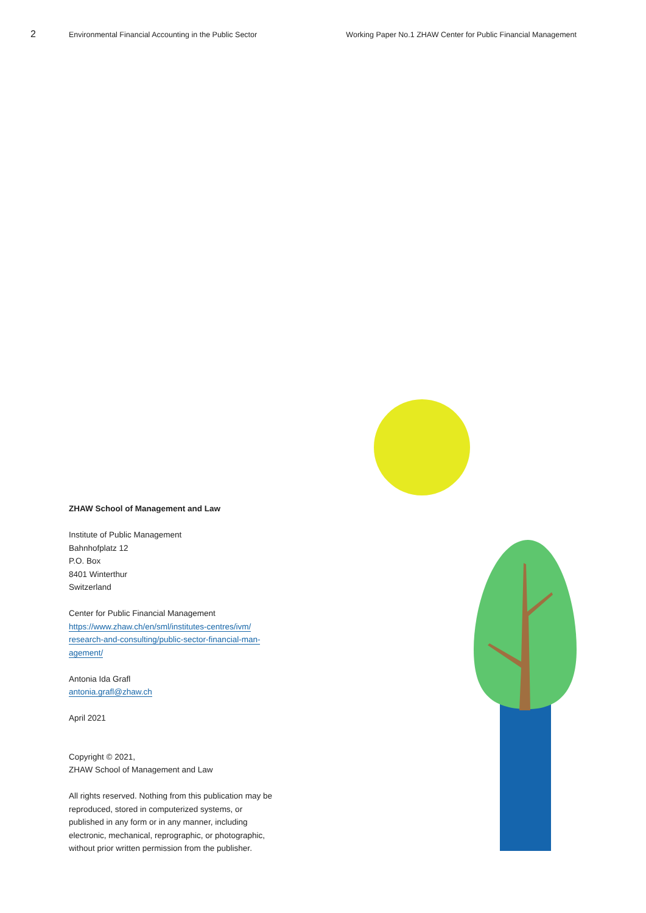2 Environmental Financial Accounting in the Public Sector Working Paper No.1 ZHAW Center for Public Financial Management
ZHAW School of Management and Law
Institute of Public Management
Bahnhofplatz 12
P.O. Box
8401 Winterthur
Switzerland
Center for Public Financial Management
https://www.zhaw.ch/en/sml/institutes-centres/ivm/
research-and-consulting/public-sector-financial-man-
agement/
Antonia Ida Grafl
antonia.grafl@zhaw.ch
April 2021
Copyright © 2021,
ZHAW School of Management and Law
All rights reserved. Nothing from this publication may be reproduced, stored in computerized systems, or published in any form or in any manner, including electronic, mechanical, reprographic, or photographic, without prior written permission from the publisher.